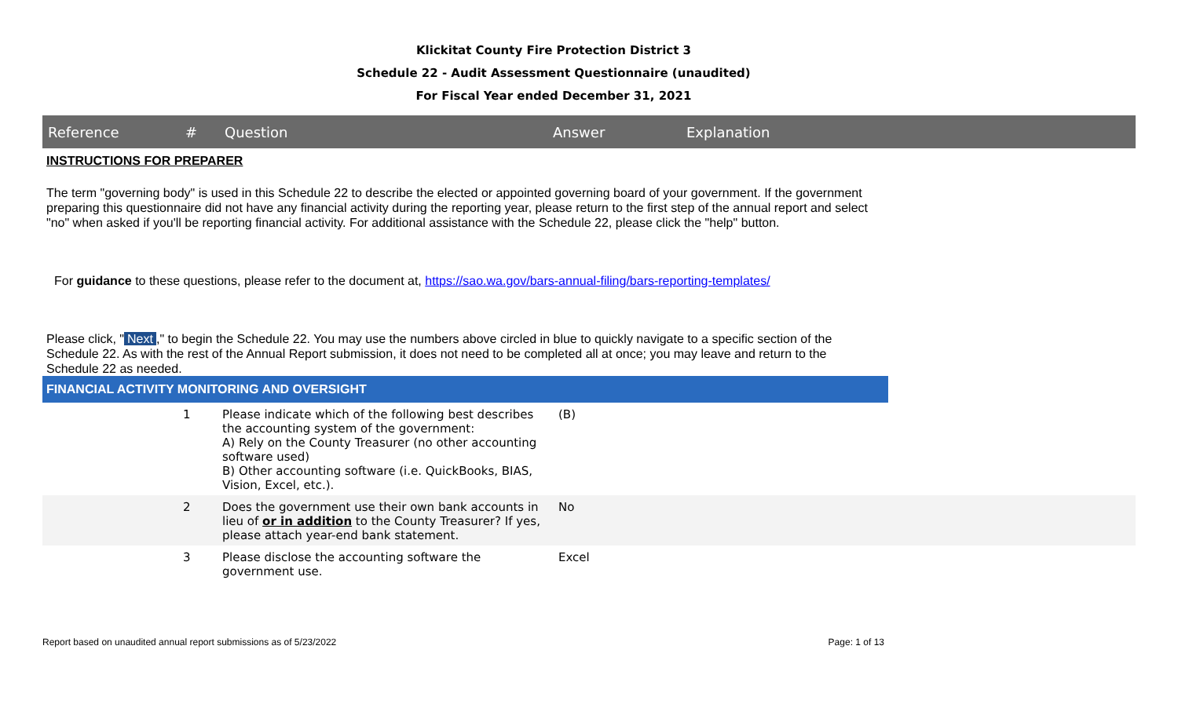Klickitat County Fire Protection District 3
Schedule 22 - Audit Assessment Questionnaire (unaudited)
For Fiscal Year ended December 31, 2021
Reference # Question Answer Explanation
INSTRUCTIONS FOR PREPARER
The term "governing body" is used in this Schedule 22 to describe the elected or appointed governing board of your government. If the government preparing this questionnaire did not have any financial activity during the reporting year, please return to the first step of the annual report and select "no" when asked if you'll be reporting financial activity. For additional assistance with the Schedule 22, please click the "help" button.
For guidance to these questions, please refer to the document at, https://sao.wa.gov/bars-annual-filing/bars-reporting-templates/
Please click, " Next," to begin the Schedule 22. You may use the numbers above circled in blue to quickly navigate to a specific section of the Schedule 22. As with the rest of the Annual Report submission, it does not need to be completed all at once; you may leave and return to the Schedule 22 as needed.
FINANCIAL ACTIVITY MONITORING AND OVERSIGHT
| | 1 | Please indicate which of the following best describes the accounting system of the government: A) Rely on the County Treasurer (no other accounting software used) B) Other accounting software (i.e. QuickBooks, BIAS, Vision, Excel, etc.). | (B) |
| | 2 | Does the government use their own bank accounts in lieu of or in addition to the County Treasurer? If yes, please attach year-end bank statement. | No |
| | 3 | Please disclose the accounting software the government use. | Excel |
Report based on unaudited annual report submissions as of 5/23/2022 Page: 1 of 13